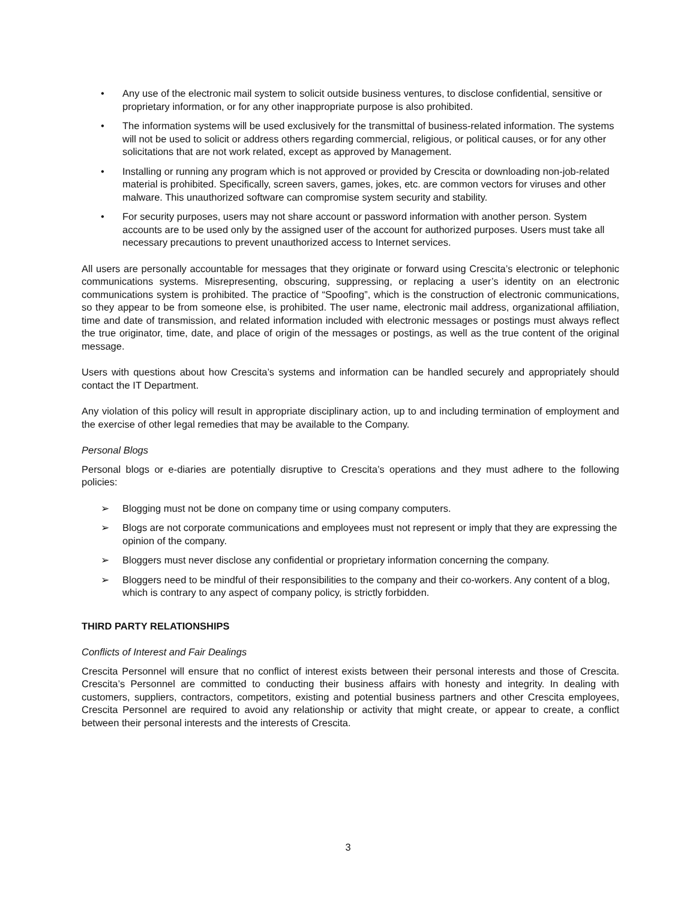• Any use of the electronic mail system to solicit outside business ventures, to disclose confidential, sensitive or proprietary information, or for any other inappropriate purpose is also prohibited.
• The information systems will be used exclusively for the transmittal of business-related information. The systems will not be used to solicit or address others regarding commercial, religious, or political causes, or for any other solicitations that are not work related, except as approved by Management.
• Installing or running any program which is not approved or provided by Crescita or downloading non-job-related material is prohibited. Specifically, screen savers, games, jokes, etc. are common vectors for viruses and other malware. This unauthorized software can compromise system security and stability.
• For security purposes, users may not share account or password information with another person. System accounts are to be used only by the assigned user of the account for authorized purposes. Users must take all necessary precautions to prevent unauthorized access to Internet services.
All users are personally accountable for messages that they originate or forward using Crescita’s electronic or telephonic communications systems. Misrepresenting, obscuring, suppressing, or replacing a user’s identity on an electronic communications system is prohibited. The practice of “Spoofing”, which is the construction of electronic communications, so they appear to be from someone else, is prohibited. The user name, electronic mail address, organizational affiliation, time and date of transmission, and related information included with electronic messages or postings must always reflect the true originator, time, date, and place of origin of the messages or postings, as well as the true content of the original message.
Users with questions about how Crescita’s systems and information can be handled securely and appropriately should contact the IT Department.
Any violation of this policy will result in appropriate disciplinary action, up to and including termination of employment and the exercise of other legal remedies that may be available to the Company.
Personal Blogs
Personal blogs or e-diaries are potentially disruptive to Crescita’s operations and they must adhere to the following policies:
➢ Blogging must not be done on company time or using company computers.
➢ Blogs are not corporate communications and employees must not represent or imply that they are expressing the opinion of the company.
➢ Bloggers must never disclose any confidential or proprietary information concerning the company.
➢ Bloggers need to be mindful of their responsibilities to the company and their co-workers. Any content of a blog, which is contrary to any aspect of company policy, is strictly forbidden.
THIRD PARTY RELATIONSHIPS
Conflicts of Interest and Fair Dealings
Crescita Personnel will ensure that no conflict of interest exists between their personal interests and those of Crescita. Crescita’s Personnel are committed to conducting their business affairs with honesty and integrity. In dealing with customers, suppliers, contractors, competitors, existing and potential business partners and other Crescita employees, Crescita Personnel are required to avoid any relationship or activity that might create, or appear to create, a conflict between their personal interests and the interests of Crescita.
3